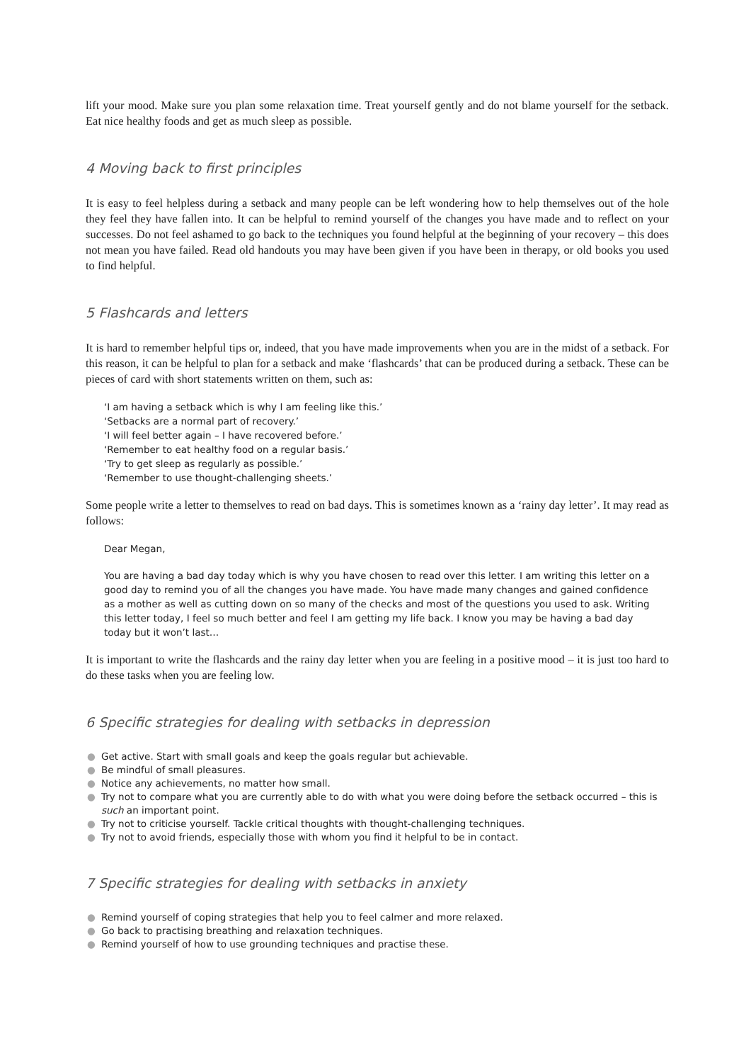lift your mood. Make sure you plan some relaxation time. Treat yourself gently and do not blame yourself for the setback. Eat nice healthy foods and get as much sleep as possible.
4 Moving back to first principles
It is easy to feel helpless during a setback and many people can be left wondering how to help themselves out of the hole they feel they have fallen into. It can be helpful to remind yourself of the changes you have made and to reflect on your successes. Do not feel ashamed to go back to the techniques you found helpful at the beginning of your recovery – this does not mean you have failed. Read old handouts you may have been given if you have been in therapy, or old books you used to find helpful.
5 Flashcards and letters
It is hard to remember helpful tips or, indeed, that you have made improvements when you are in the midst of a setback. For this reason, it can be helpful to plan for a setback and make ‘flashcards’ that can be produced during a setback. These can be pieces of card with short statements written on them, such as:
‘I am having a setback which is why I am feeling like this.’
‘Setbacks are a normal part of recovery.’
‘I will feel better again – I have recovered before.’
‘Remember to eat healthy food on a regular basis.’
‘Try to get sleep as regularly as possible.’
‘Remember to use thought-challenging sheets.’
Some people write a letter to themselves to read on bad days. This is sometimes known as a ‘rainy day letter’. It may read as follows:
Dear Megan,
You are having a bad day today which is why you have chosen to read over this letter. I am writing this letter on a good day to remind you of all the changes you have made. You have made many changes and gained confidence as a mother as well as cutting down on so many of the checks and most of the questions you used to ask. Writing this letter today, I feel so much better and feel I am getting my life back. I know you may be having a bad day today but it won’t last…
It is important to write the flashcards and the rainy day letter when you are feeling in a positive mood – it is just too hard to do these tasks when you are feeling low.
6 Specific strategies for dealing with setbacks in depression
● Get active. Start with small goals and keep the goals regular but achievable.
● Be mindful of small pleasures.
● Notice any achievements, no matter how small.
● Try not to compare what you are currently able to do with what you were doing before the setback occurred – this is such an important point.
● Try not to criticise yourself. Tackle critical thoughts with thought-challenging techniques.
● Try not to avoid friends, especially those with whom you find it helpful to be in contact.
7 Specific strategies for dealing with setbacks in anxiety
● Remind yourself of coping strategies that help you to feel calmer and more relaxed.
● Go back to practising breathing and relaxation techniques.
● Remind yourself of how to use grounding techniques and practise these.